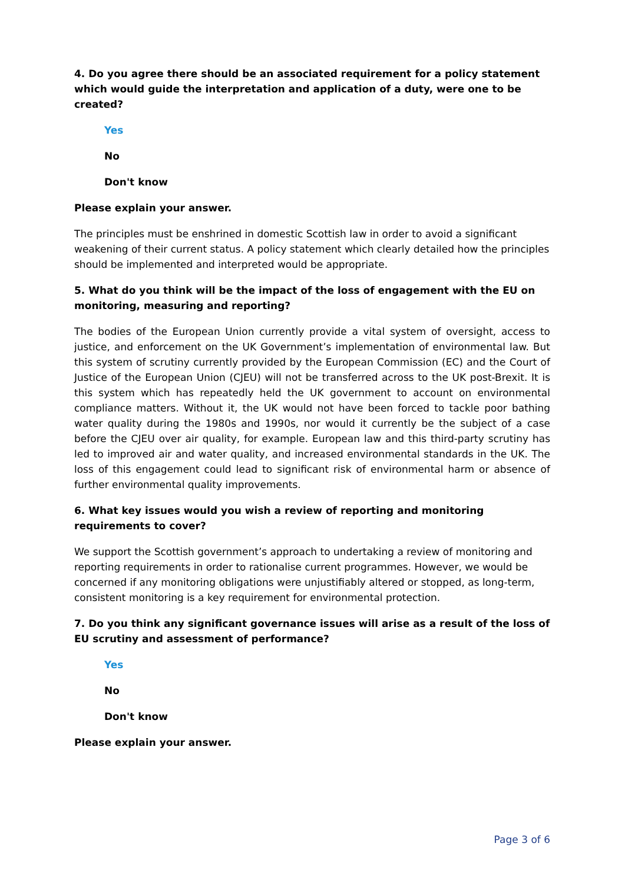4. Do you agree there should be an associated requirement for a policy statement which would guide the interpretation and application of a duty, were one to be created?
Yes
No
Don't know
Please explain your answer.
The principles must be enshrined in domestic Scottish law in order to avoid a significant weakening of their current status. A policy statement which clearly detailed how the principles should be implemented and interpreted would be appropriate.
5. What do you think will be the impact of the loss of engagement with the EU on monitoring, measuring and reporting?
The bodies of the European Union currently provide a vital system of oversight, access to justice, and enforcement on the UK Government’s implementation of environmental law. But this system of scrutiny currently provided by the European Commission (EC) and the Court of Justice of the European Union (CJEU) will not be transferred across to the UK post-Brexit. It is this system which has repeatedly held the UK government to account on environmental compliance matters. Without it, the UK would not have been forced to tackle poor bathing water quality during the 1980s and 1990s, nor would it currently be the subject of a case before the CJEU over air quality, for example. European law and this third-party scrutiny has led to improved air and water quality, and increased environmental standards in the UK. The loss of this engagement could lead to significant risk of environmental harm or absence of further environmental quality improvements.
6. What key issues would you wish a review of reporting and monitoring requirements to cover?
We support the Scottish government’s approach to undertaking a review of monitoring and reporting requirements in order to rationalise current programmes. However, we would be concerned if any monitoring obligations were unjustifiably altered or stopped, as long-term, consistent monitoring is a key requirement for environmental protection.
7. Do you think any significant governance issues will arise as a result of the loss of EU scrutiny and assessment of performance?
Yes
No
Don't know
Please explain your answer.
Page 3 of 6